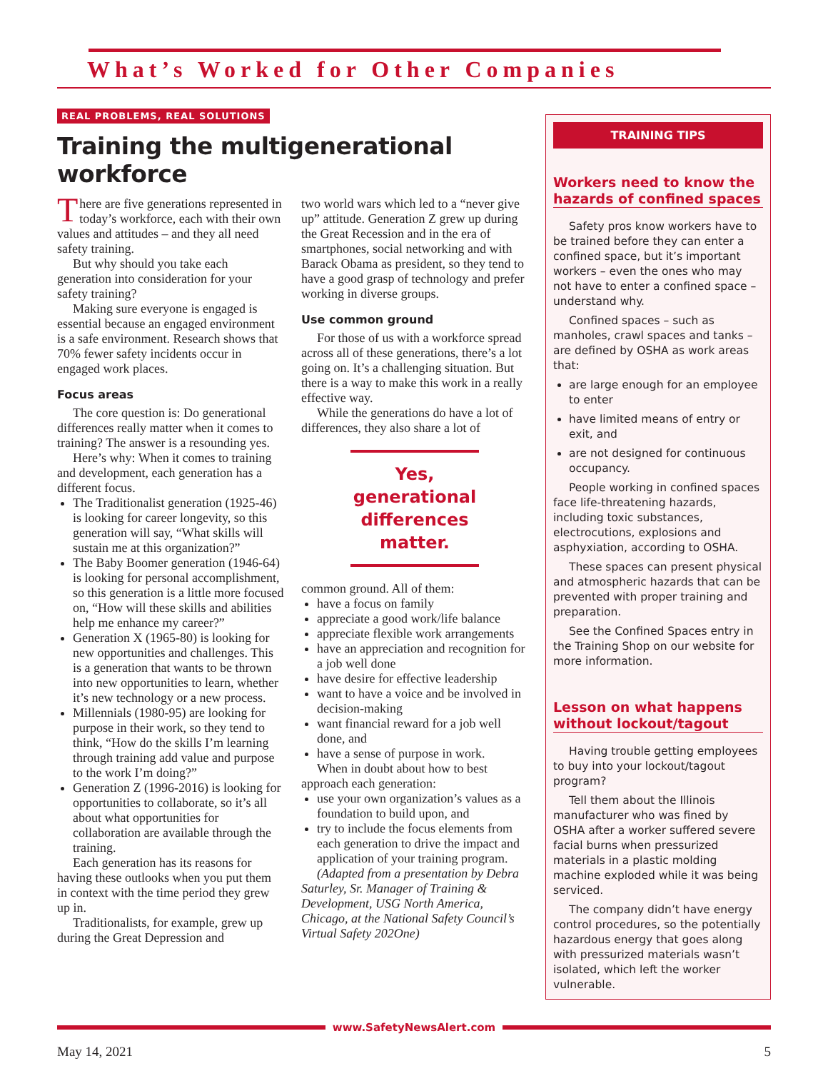What’s Worked for Other Companies
REAL PROBLEMS, REAL SOLUTIONS
Training the multigenerational workforce
There are five generations represented in today’s workforce, each with their own values and attitudes – and they all need safety training.
But why should you take each generation into consideration for your safety training?
Making sure everyone is engaged is essential because an engaged environment is a safe environment. Research shows that 70% fewer safety incidents occur in engaged work places.
Focus areas
The core question is: Do generational differences really matter when it comes to training? The answer is a resounding yes.
Here’s why: When it comes to training and development, each generation has a different focus.
The Traditionalist generation (1925-46) is looking for career longevity, so this generation will say, “What skills will sustain me at this organization?”
The Baby Boomer generation (1946-64) is looking for personal accomplishment, so this generation is a little more focused on, “How will these skills and abilities help me enhance my career?”
Generation X (1965-80) is looking for new opportunities and challenges. This is a generation that wants to be thrown into new opportunities to learn, whether it’s new technology or a new process.
Millennials (1980-95) are looking for purpose in their work, so they tend to think, “How do the skills I’m learning through training add value and purpose to the work I’m doing?”
Generation Z (1996-2016) is looking for opportunities to collaborate, so it’s all about what opportunities for collaboration are available through the training.
Each generation has its reasons for having these outlooks when you put them in context with the time period they grew up in.
Traditionalists, for example, grew up during the Great Depression and
two world wars which led to a “never give up” attitude. Generation Z grew up during the Great Recession and in the era of smartphones, social networking and with Barack Obama as president, so they tend to have a good grasp of technology and prefer working in diverse groups.
Use common ground
For those of us with a workforce spread across all of these generations, there’s a lot going on. It’s a challenging situation. But there is a way to make this work in a really effective way.
While the generations do have a lot of differences, they also share a lot of
Yes, generational differences matter.
common ground. All of them:
have a focus on family
appreciate a good work/life balance
appreciate flexible work arrangements
have an appreciation and recognition for a job well done
have desire for effective leadership
want to have a voice and be involved in decision-making
want financial reward for a job well done, and
have a sense of purpose in work.
When in doubt about how to best approach each generation:
use your own organization’s values as a foundation to build upon, and
try to include the focus elements from each generation to drive the impact and application of your training program.
(Adapted from a presentation by Debra Saturley, Sr. Manager of Training & Development, USG North America, Chicago, at the National Safety Council’s Virtual Safety 202One)
TRAINING TIPS
Workers need to know the hazards of confined spaces
Safety pros know workers have to be trained before they can enter a confined space, but it’s important workers – even the ones who may not have to enter a confined space – understand why.
Confined spaces – such as manholes, crawl spaces and tanks – are defined by OSHA as work areas that:
are large enough for an employee to enter
have limited means of entry or exit, and
are not designed for continuous occupancy.
People working in confined spaces face life-threatening hazards, including toxic substances, electrocutions, explosions and asphyxiation, according to OSHA.
These spaces can present physical and atmospheric hazards that can be prevented with proper training and preparation.
See the Confined Spaces entry in the Training Shop on our website for more information.
Lesson on what happens without lockout/tagout
Having trouble getting employees to buy into your lockout/tagout program?
Tell them about the Illinois manufacturer who was fined by OSHA after a worker suffered severe facial burns when pressurized materials in a plastic molding machine exploded while it was being serviced.
The company didn’t have energy control procedures, so the potentially hazardous energy that goes along with pressurized materials wasn’t isolated, which left the worker vulnerable.
www.SafetyNewsAlert.com
May 14, 2021 5